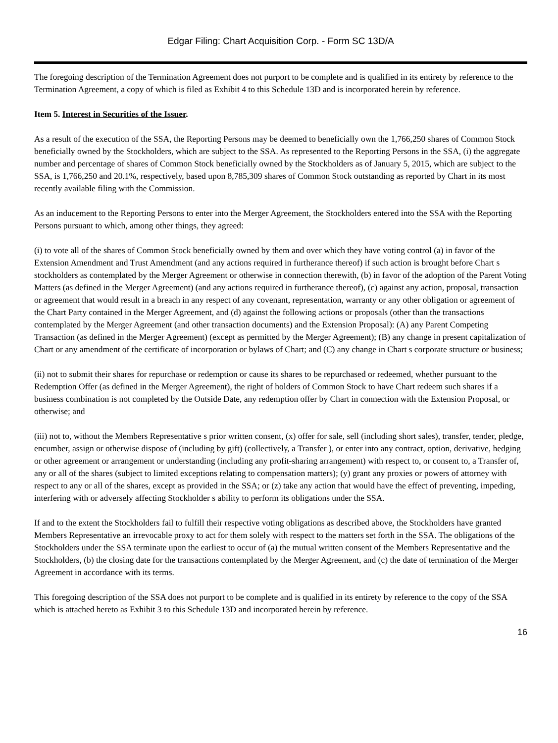Edgar Filing: Chart Acquisition Corp. - Form SC 13D/A
The foregoing description of the Termination Agreement does not purport to be complete and is qualified in its entirety by reference to the Termination Agreement, a copy of which is filed as Exhibit 4 to this Schedule 13D and is incorporated herein by reference.
Item 5. Interest in Securities of the Issuer.
As a result of the execution of the SSA, the Reporting Persons may be deemed to beneficially own the 1,766,250 shares of Common Stock beneficially owned by the Stockholders, which are subject to the SSA. As represented to the Reporting Persons in the SSA, (i) the aggregate number and percentage of shares of Common Stock beneficially owned by the Stockholders as of January 5, 2015, which are subject to the SSA, is 1,766,250 and 20.1%, respectively, based upon 8,785,309 shares of Common Stock outstanding as reported by Chart in its most recently available filing with the Commission.
As an inducement to the Reporting Persons to enter into the Merger Agreement, the Stockholders entered into the SSA with the Reporting Persons pursuant to which, among other things, they agreed:
(i) to vote all of the shares of Common Stock beneficially owned by them and over which they have voting control (a) in favor of the Extension Amendment and Trust Amendment (and any actions required in furtherance thereof) if such action is brought before Chart s stockholders as contemplated by the Merger Agreement or otherwise in connection therewith, (b) in favor of the adoption of the Parent Voting Matters (as defined in the Merger Agreement) (and any actions required in furtherance thereof), (c) against any action, proposal, transaction or agreement that would result in a breach in any respect of any covenant, representation, warranty or any other obligation or agreement of the Chart Party contained in the Merger Agreement, and (d) against the following actions or proposals (other than the transactions contemplated by the Merger Agreement (and other transaction documents) and the Extension Proposal): (A) any Parent Competing Transaction (as defined in the Merger Agreement) (except as permitted by the Merger Agreement); (B) any change in present capitalization of Chart or any amendment of the certificate of incorporation or bylaws of Chart; and (C) any change in Chart s corporate structure or business;
(ii) not to submit their shares for repurchase or redemption or cause its shares to be repurchased or redeemed, whether pursuant to the Redemption Offer (as defined in the Merger Agreement), the right of holders of Common Stock to have Chart redeem such shares if a business combination is not completed by the Outside Date, any redemption offer by Chart in connection with the Extension Proposal, or otherwise; and
(iii) not to, without the Members Representative s prior written consent, (x) offer for sale, sell (including short sales), transfer, tender, pledge, encumber, assign or otherwise dispose of (including by gift) (collectively, a Transfer ), or enter into any contract, option, derivative, hedging or other agreement or arrangement or understanding (including any profit-sharing arrangement) with respect to, or consent to, a Transfer of, any or all of the shares (subject to limited exceptions relating to compensation matters); (y) grant any proxies or powers of attorney with respect to any or all of the shares, except as provided in the SSA; or (z) take any action that would have the effect of preventing, impeding, interfering with or adversely affecting Stockholder s ability to perform its obligations under the SSA.
If and to the extent the Stockholders fail to fulfill their respective voting obligations as described above, the Stockholders have granted Members Representative an irrevocable proxy to act for them solely with respect to the matters set forth in the SSA. The obligations of the Stockholders under the SSA terminate upon the earliest to occur of (a) the mutual written consent of the Members Representative and the Stockholders, (b) the closing date for the transactions contemplated by the Merger Agreement, and (c) the date of termination of the Merger Agreement in accordance with its terms.
This foregoing description of the SSA does not purport to be complete and is qualified in its entirety by reference to the copy of the SSA which is attached hereto as Exhibit 3 to this Schedule 13D and incorporated herein by reference.
16